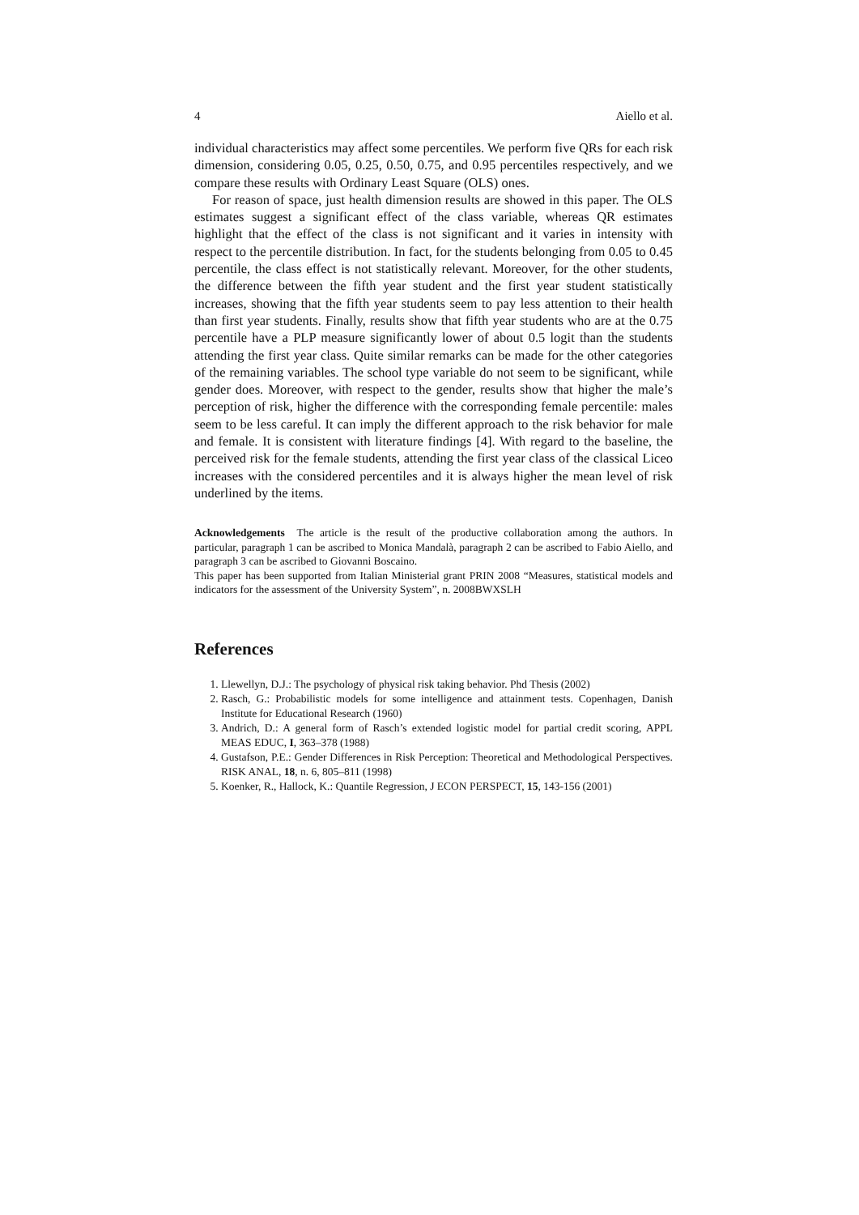4 Aiello et al.
individual characteristics may affect some percentiles. We perform five QRs for each risk dimension, considering 0.05, 0.25, 0.50, 0.75, and 0.95 percentiles respectively, and we compare these results with Ordinary Least Square (OLS) ones.
For reason of space, just health dimension results are showed in this paper. The OLS estimates suggest a significant effect of the class variable, whereas QR estimates highlight that the effect of the class is not significant and it varies in intensity with respect to the percentile distribution. In fact, for the students belonging from 0.05 to 0.45 percentile, the class effect is not statistically relevant. Moreover, for the other students, the difference between the fifth year student and the first year student statistically increases, showing that the fifth year students seem to pay less attention to their health than first year students. Finally, results show that fifth year students who are at the 0.75 percentile have a PLP measure significantly lower of about 0.5 logit than the students attending the first year class. Quite similar remarks can be made for the other categories of the remaining variables. The school type variable do not seem to be significant, while gender does. Moreover, with respect to the gender, results show that higher the male’s perception of risk, higher the difference with the corresponding female percentile: males seem to be less careful. It can imply the different approach to the risk behavior for male and female. It is consistent with literature findings [4]. With regard to the baseline, the perceived risk for the female students, attending the first year class of the classical Liceo increases with the considered percentiles and it is always higher the mean level of risk underlined by the items.
Acknowledgements The article is the result of the productive collaboration among the authors. In particular, paragraph 1 can be ascribed to Monica Mandalà, paragraph 2 can be ascribed to Fabio Aiello, and paragraph 3 can be ascribed to Giovanni Boscaino.
This paper has been supported from Italian Ministerial grant PRIN 2008 “Measures, statistical models and indicators for the assessment of the University System”, n. 2008BWXSLH
References
1. Llewellyn, D.J.: The psychology of physical risk taking behavior. Phd Thesis (2002)
2. Rasch, G.: Probabilistic models for some intelligence and attainment tests. Copenhagen, Danish Institute for Educational Research (1960)
3. Andrich, D.: A general form of Rasch’s extended logistic model for partial credit scoring, APPL MEAS EDUC, I, 363–378 (1988)
4. Gustafson, P.E.: Gender Differences in Risk Perception: Theoretical and Methodological Perspectives. RISK ANAL, 18, n. 6, 805–811 (1998)
5. Koenker, R., Hallock, K.: Quantile Regression, J ECON PERSPECT, 15, 143-156 (2001)